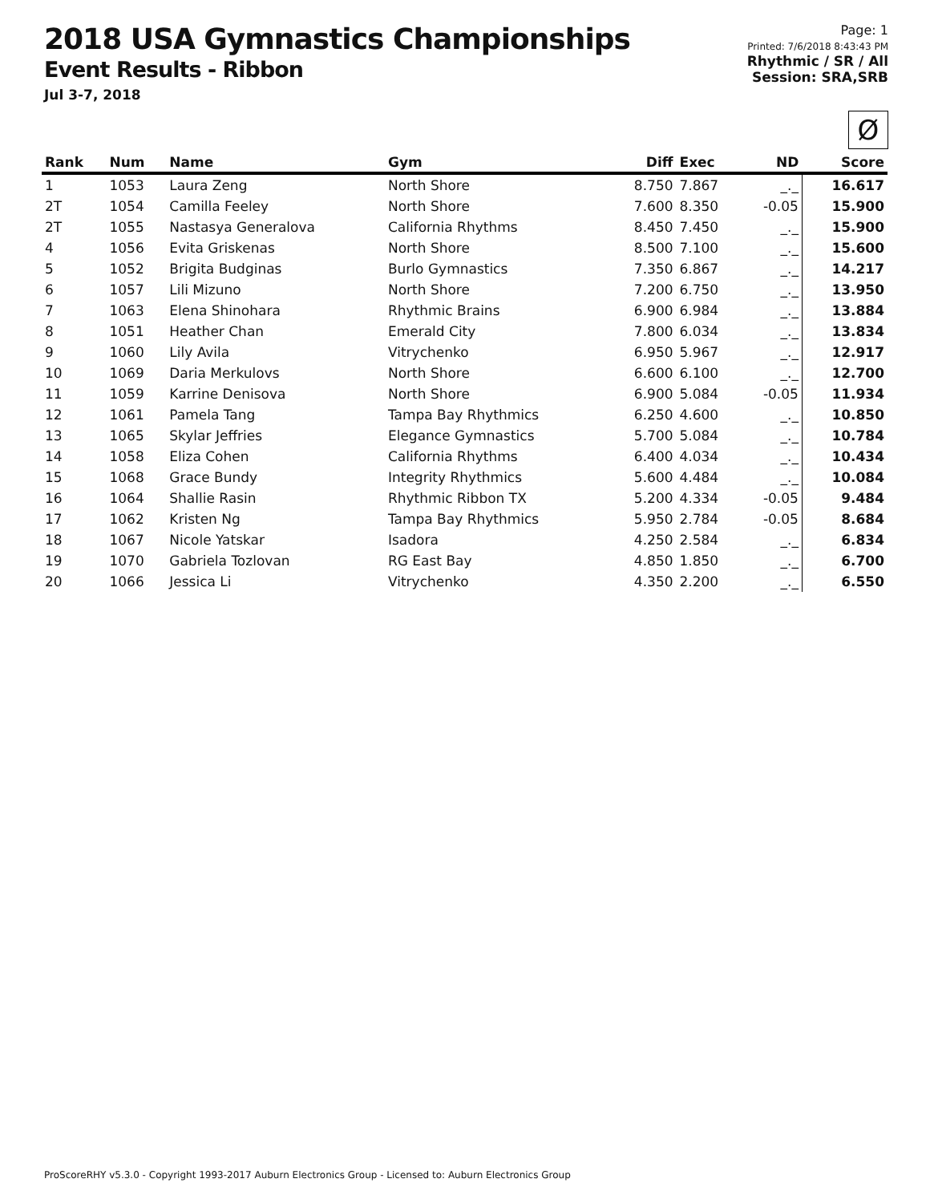2018 USA Gymnastics Championships
Event Results - Ribbon
Jul 3-7, 2018
Page: 1
Printed: 7/6/2018 8:43:43 PM
Rhythmic / SR / All
Session: SRA,SRB
Ø
| Rank | Num | Name | Gym | Diff | Exec | ND | Score |
| --- | --- | --- | --- | --- | --- | --- | --- |
| 1 | 1053 | Laura Zeng | North Shore | 8.750 | 7.867 | _._ | 16.617 |
| 2T | 1054 | Camilla Feeley | North Shore | 7.600 | 8.350 | -0.05 | 15.900 |
| 2T | 1055 | Nastasya Generalova | California Rhythms | 8.450 | 7.450 | _._ | 15.900 |
| 4 | 1056 | Evita Griskenas | North Shore | 8.500 | 7.100 | _._ | 15.600 |
| 5 | 1052 | Brigita Budginas | Burlo Gymnastics | 7.350 | 6.867 | _._ | 14.217 |
| 6 | 1057 | Lili Mizuno | North Shore | 7.200 | 6.750 | _._ | 13.950 |
| 7 | 1063 | Elena Shinohara | Rhythmic Brains | 6.900 | 6.984 | _._ | 13.884 |
| 8 | 1051 | Heather Chan | Emerald City | 7.800 | 6.034 | _._ | 13.834 |
| 9 | 1060 | Lily Avila | Vitrychenko | 6.950 | 5.967 | _._ | 12.917 |
| 10 | 1069 | Daria Merkulovs | North Shore | 6.600 | 6.100 | _._ | 12.700 |
| 11 | 1059 | Karrine Denisova | North Shore | 6.900 | 5.084 | -0.05 | 11.934 |
| 12 | 1061 | Pamela Tang | Tampa Bay Rhythmics | 6.250 | 4.600 | _._ | 10.850 |
| 13 | 1065 | Skylar Jeffries | Elegance Gymnastics | 5.700 | 5.084 | _._ | 10.784 |
| 14 | 1058 | Eliza Cohen | California Rhythms | 6.400 | 4.034 | _._ | 10.434 |
| 15 | 1068 | Grace Bundy | Integrity Rhythmics | 5.600 | 4.484 | _._ | 10.084 |
| 16 | 1064 | Shallie Rasin | Rhythmic Ribbon TX | 5.200 | 4.334 | -0.05 | 9.484 |
| 17 | 1062 | Kristen Ng | Tampa Bay Rhythmics | 5.950 | 2.784 | -0.05 | 8.684 |
| 18 | 1067 | Nicole Yatskar | Isadora | 4.250 | 2.584 | _._ | 6.834 |
| 19 | 1070 | Gabriela Tozlovan | RG East Bay | 4.850 | 1.850 | _._ | 6.700 |
| 20 | 1066 | Jessica Li | Vitrychenko | 4.350 | 2.200 | _._ | 6.550 |
ProScoreRHY v5.3.0 - Copyright 1993-2017 Auburn Electronics Group - Licensed to: Auburn Electronics Group